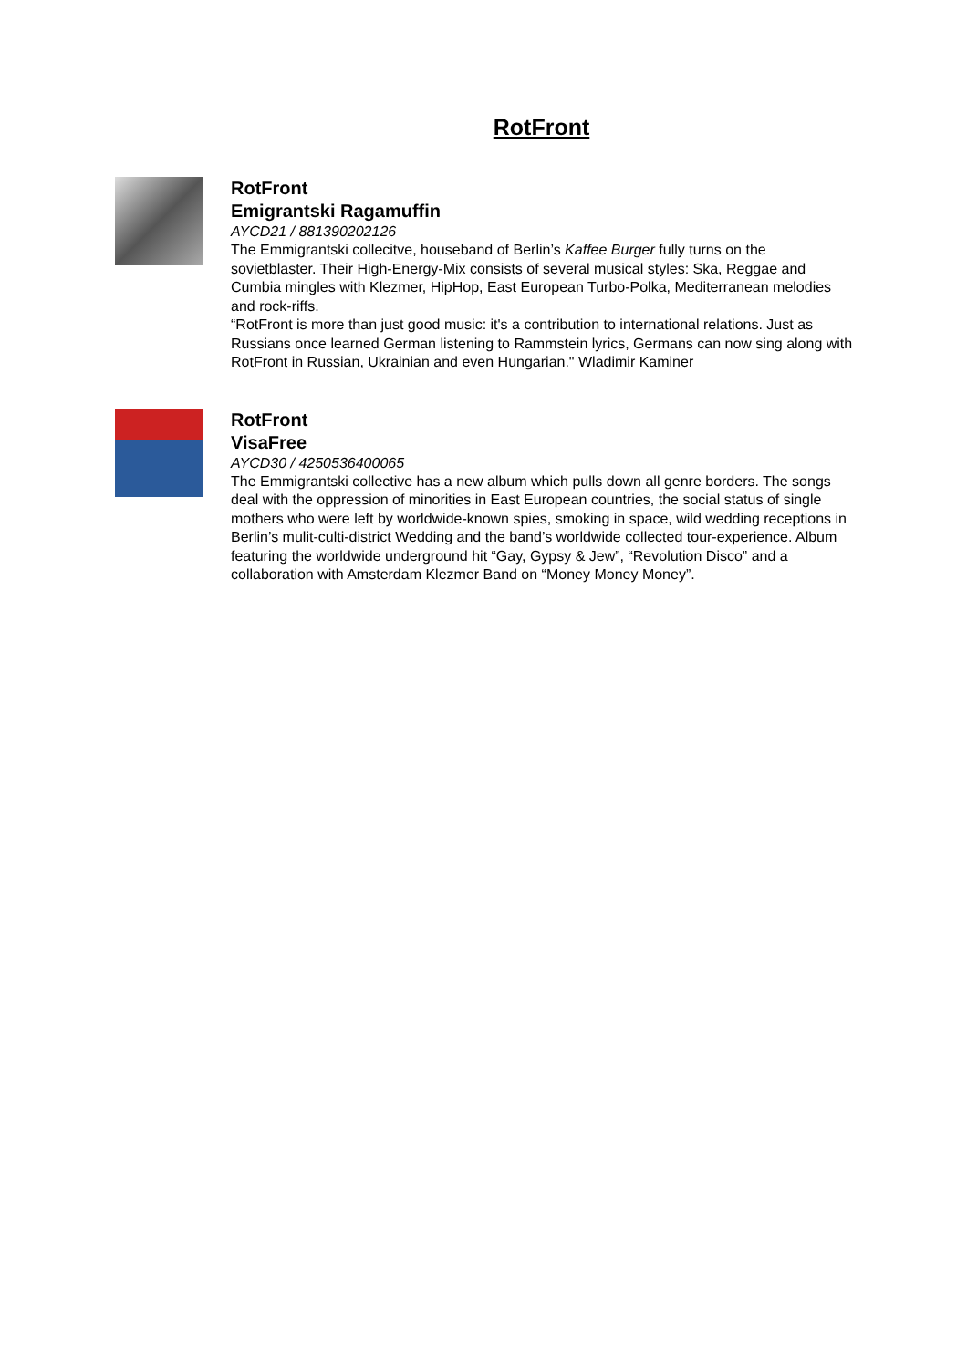RotFront
RotFront
Emigrantski Ragamuffin
AYCD21 / 881390202126
The Emmigrantski collecitve, houseband of Berlin’s Kaffee Burger fully turns on the sovietblaster. Their High-Energy-Mix consists of several musical styles: Ska, Reggae and Cumbia mingles with Klezmer, HipHop, East European Turbo-Polka, Mediterranean melodies and rock-riffs.
“RotFront is more than just good music: it's a contribution to international relations. Just as Russians once learned German listening to Rammstein lyrics, Germans can now sing along with RotFront in Russian, Ukrainian and even Hungarian." Wladimir Kaminer
RotFront
VisaFree
AYCD30 / 4250536400065
The Emmigrantski collective has a new album which pulls down all genre borders. The songs deal with the oppression of minorities in East European countries, the social status of single mothers who were left by worldwide-known spies, smoking in space, wild wedding receptions in Berlin’s mulit-culti-district Wedding and the band’s worldwide collected tour-experience. Album featuring the worldwide underground hit “Gay, Gypsy & Jew”, “Revolution Disco” and a collaboration with Amsterdam Klezmer Band on “Money Money Money”.